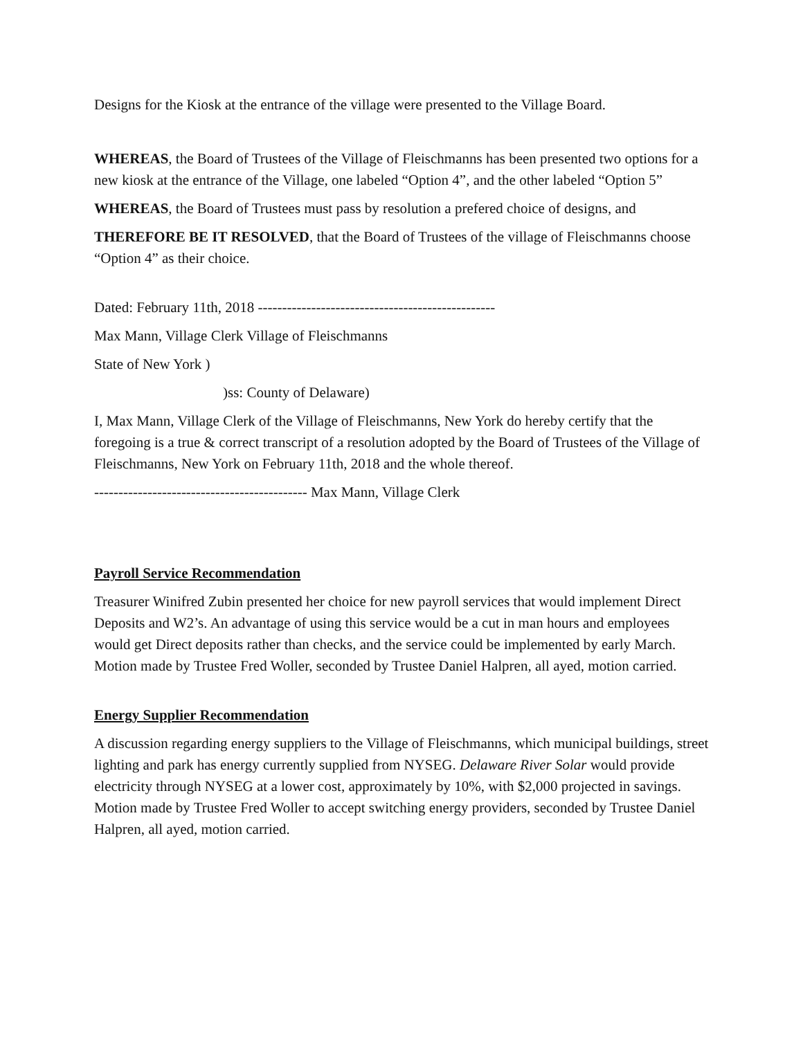Designs for the Kiosk at the entrance of the village were presented to the Village Board.
WHEREAS, the Board of Trustees of the Village of Fleischmanns has been presented two options for a new kiosk at the entrance of the Village, one labeled “Option 4”, and the other labeled “Option 5”
WHEREAS, the Board of Trustees must pass by resolution a prefered choice of designs, and
THEREFORE BE IT RESOLVED, that the Board of Trustees of the village of Fleischmanns choose “Option 4” as their choice.
Dated: February 11th, 2018 -------------------------------------------------
Max Mann, Village Clerk Village of Fleischmanns
State of New York )
)ss: County of Delaware)
I, Max Mann, Village Clerk of the Village of Fleischmanns, New York do hereby certify that the foregoing is a true & correct transcript of a resolution adopted by the Board of Trustees of the Village of Fleischmanns, New York on February 11th, 2018 and the whole thereof.
-------------------------------------------- Max Mann, Village Clerk
Payroll Service Recommendation
Treasurer Winifred Zubin presented her choice for new payroll services that would implement Direct Deposits and W2’s. An advantage of using this service would be a cut in man hours and employees would get Direct deposits rather than checks, and the service could be implemented by early March. Motion made by Trustee Fred Woller, seconded by Trustee Daniel Halpren, all ayed, motion carried.
Energy Supplier Recommendation
A discussion regarding energy suppliers to the Village of Fleischmanns, which municipal buildings, street lighting and park has energy currently supplied from NYSEG. Delaware River Solar would provide electricity through NYSEG at a lower cost, approximately by 10%, with $2,000 projected in savings. Motion made by Trustee Fred Woller to accept switching energy providers, seconded by Trustee Daniel Halpren, all ayed, motion carried.